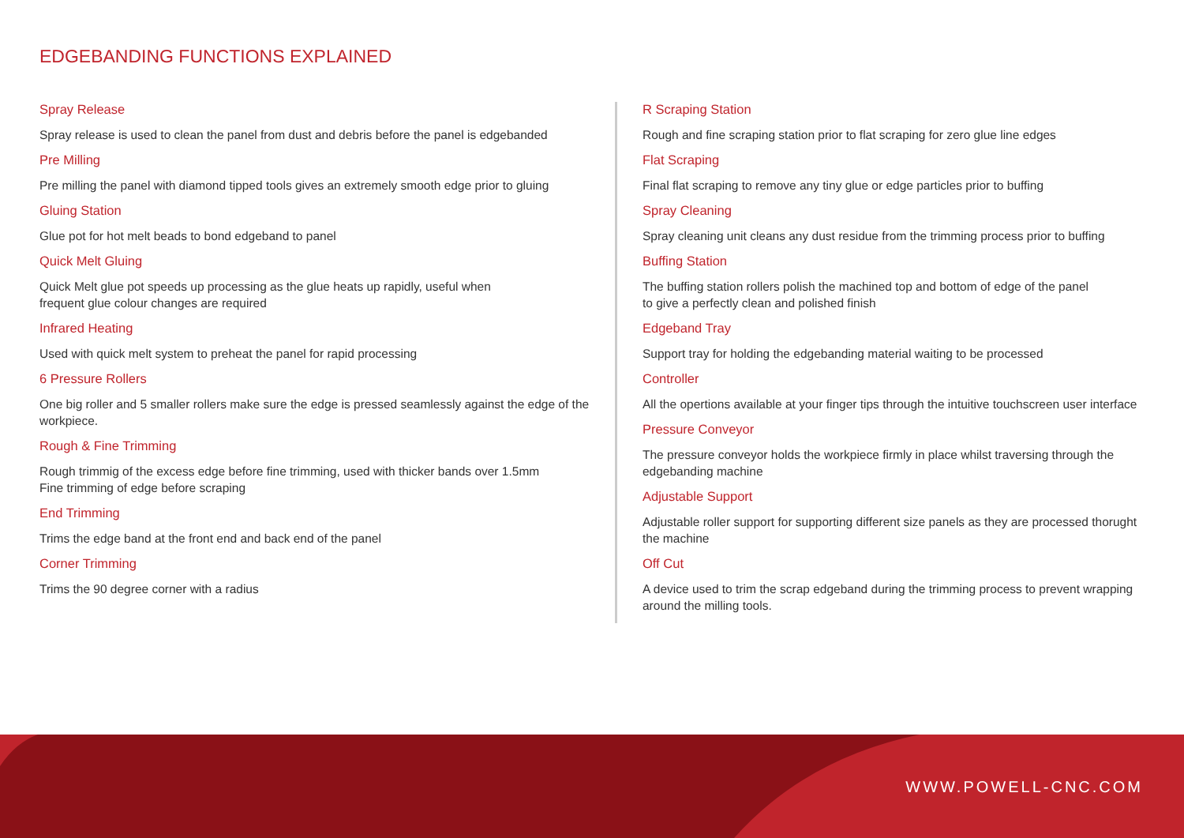EDGEBANDING FUNCTIONS EXPLAINED
Spray Release
Spray release is used to clean the panel from dust and debris before the panel is edgebanded
Pre Milling
Pre milling the panel with diamond tipped tools gives an extremely smooth edge prior to gluing
Gluing Station
Glue pot for hot melt beads to bond edgeband to panel
Quick Melt Gluing
Quick Melt glue pot speeds up processing as the glue heats up rapidly, useful when
frequent glue colour changes are required
Infrared Heating
Used with quick melt system to preheat the panel for rapid processing
6 Pressure Rollers
One big roller and 5 smaller rollers make sure the edge is pressed seamlessly against the edge of the workpiece.
Rough & Fine Trimming
Rough trimmig of the excess edge before fine trimming, used with thicker bands over 1.5mm
Fine trimming of edge before scraping
End Trimming
Trims the edge band at the front end and back end of the panel
Corner Trimming
Trims the 90 degree corner with a radius
R Scraping Station
Rough and fine scraping station prior to flat scraping for zero glue line edges
Flat Scraping
Final flat scraping to remove any tiny glue or edge particles prior to buffing
Spray Cleaning
Spray cleaning unit cleans any dust residue from the trimming process prior to buffing
Buffing Station
The buffing station rollers polish the machined top and bottom of edge of the panel
to give a perfectly clean and polished finish
Edgeband Tray
Support tray for holding the edgebanding material waiting to be processed
Controller
All the opertions available at your finger tips through the intuitive touchscreen user interface
Pressure Conveyor
The pressure conveyor holds the workpiece firmly in place whilst traversing through the edgebanding machine
Adjustable Support
Adjustable roller support for supporting different size panels as they are processed thorught the machine
Off Cut
A device used to trim the scrap edgeband during the trimming process to prevent wrapping around the milling tools.
WWW.POWELL-CNC.COM